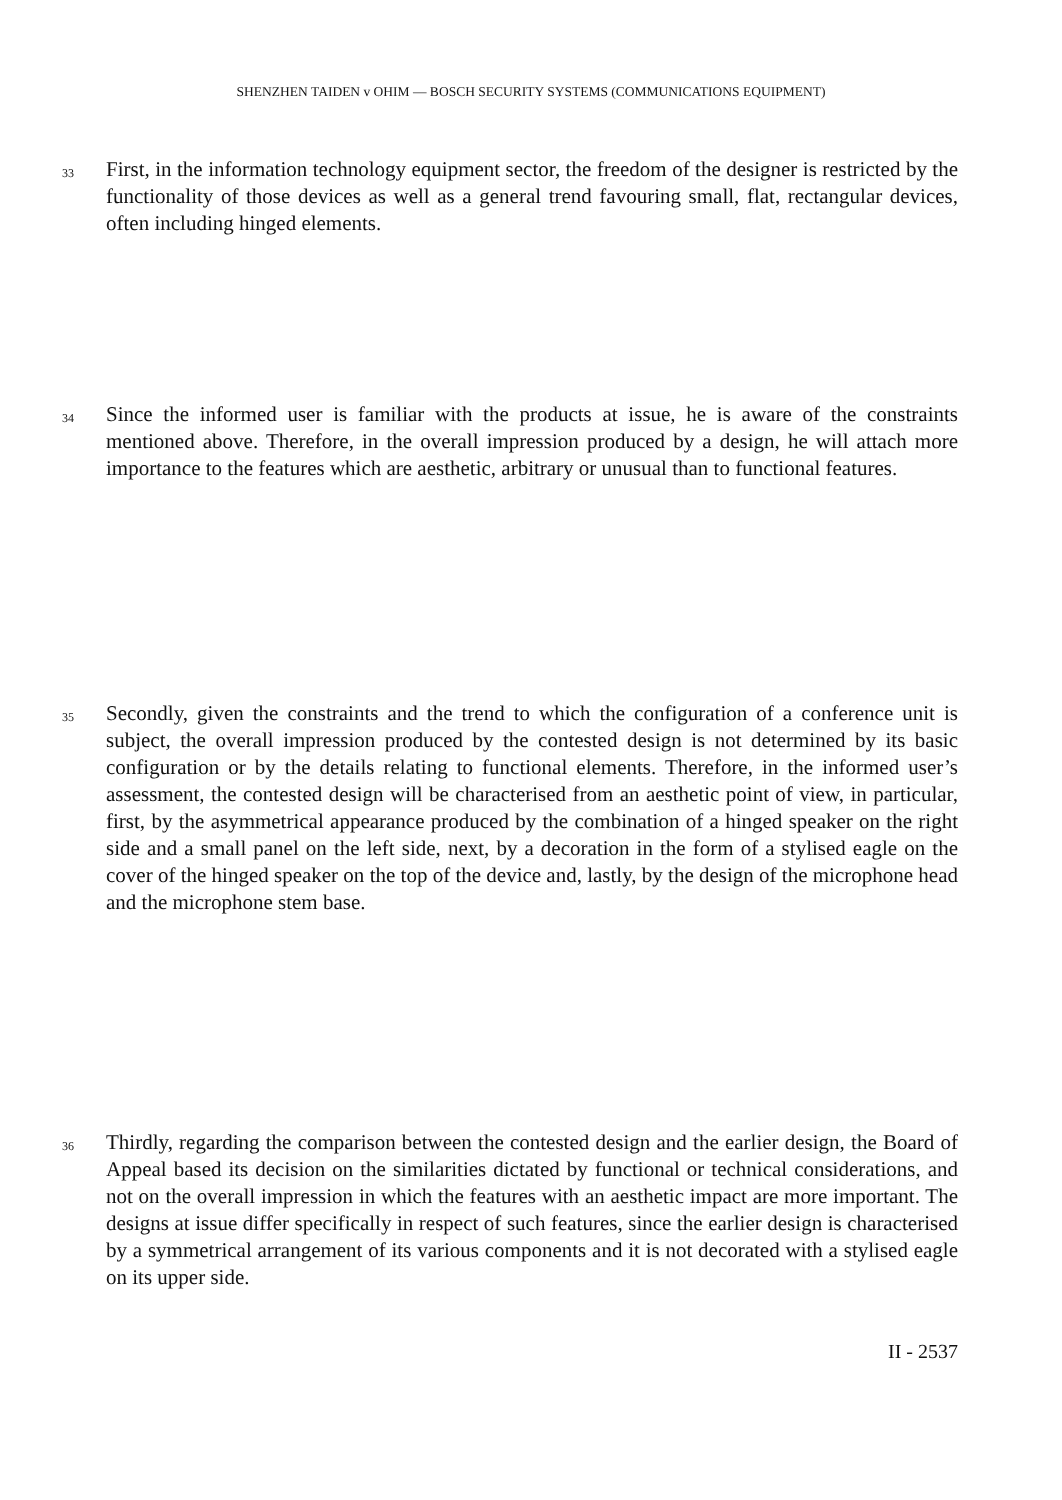SHENZHEN TAIDEN v OHIM — BOSCH SECURITY SYSTEMS (COMMUNICATIONS EQUIPMENT)
33
First, in the information technology equipment sector, the freedom of the designer is restricted by the functionality of those devices as well as a general trend favouring small, flat, rectangular devices, often including hinged elements.
34
Since the informed user is familiar with the products at issue, he is aware of the constraints mentioned above. Therefore, in the overall impression produced by a design, he will attach more importance to the features which are aesthetic, arbitrary or unusual than to functional features.
35
Secondly, given the constraints and the trend to which the configuration of a conference unit is subject, the overall impression produced by the contested design is not determined by its basic configuration or by the details relating to functional elements. Therefore, in the informed user’s assessment, the contested design will be characterised from an aesthetic point of view, in particular, first, by the asymmetrical appearance produced by the combination of a hinged speaker on the right side and a small panel on the left side, next, by a decoration in the form of a stylised eagle on the cover of the hinged speaker on the top of the device and, lastly, by the design of the microphone head and the microphone stem base.
36
Thirdly, regarding the comparison between the contested design and the earlier design, the Board of Appeal based its decision on the similarities dictated by functional or technical considerations, and not on the overall impression in which the features with an aesthetic impact are more important. The designs at issue differ specifically in respect of such features, since the earlier design is characterised by a symmetrical arrangement of its various components and it is not decorated with a stylised eagle on its upper side.
II - 2537